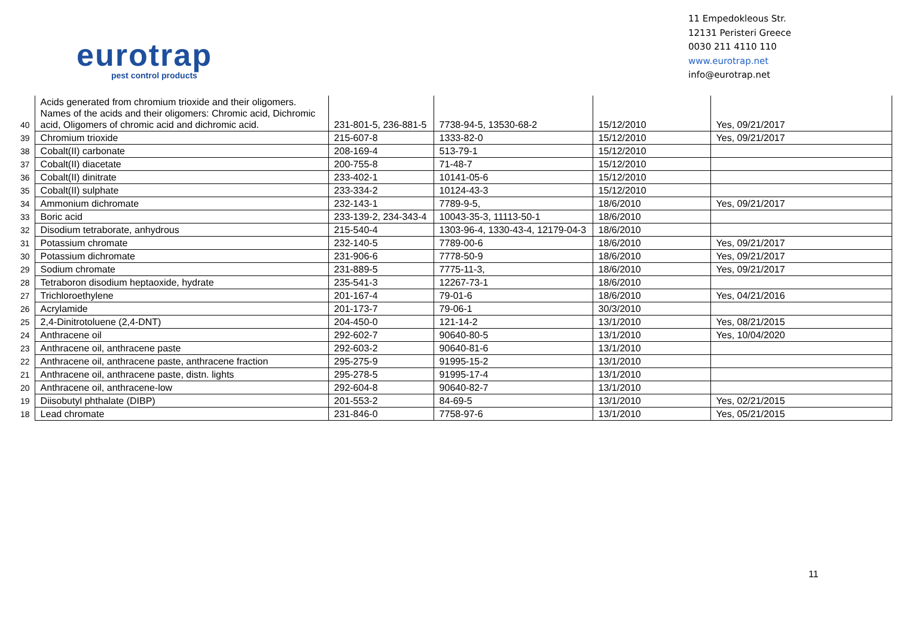eurotrap
pest control products
11 Empedokleous Str.
12131 Peristeri Greece
0030 211 4110 110
www.eurotrap.net
info@eurotrap.net
| 40 | Acids generated from chromium trioxide and their oligomers. Names of the acids and their oligomers: Chromic acid, Dichromic acid, Oligomers of chromic acid and dichromic acid. | 231-801-5, 236-881-5 | 7738-94-5, 13530-68-2 | 15/12/2010 | Yes, 09/21/2017 |
| 39 | Chromium trioxide | 215-607-8 | 1333-82-0 | 15/12/2010 | Yes, 09/21/2017 |
| 38 | Cobalt(II) carbonate | 208-169-4 | 513-79-1 | 15/12/2010 | |
| 37 | Cobalt(II) diacetate | 200-755-8 | 71-48-7 | 15/12/2010 | |
| 36 | Cobalt(II) dinitrate | 233-402-1 | 10141-05-6 | 15/12/2010 | |
| 35 | Cobalt(II) sulphate | 233-334-2 | 10124-43-3 | 15/12/2010 | |
| 34 | Ammonium dichromate | 232-143-1 | 7789-9-5, | 18/6/2010 | Yes, 09/21/2017 |
| 33 | Boric acid | 233-139-2, 234-343-4 | 10043-35-3, 11113-50-1 | 18/6/2010 | |
| 32 | Disodium tetraborate, anhydrous | 215-540-4 | 1303-96-4, 1330-43-4, 12179-04-3 | 18/6/2010 | |
| 31 | Potassium chromate | 232-140-5 | 7789-00-6 | 18/6/2010 | Yes, 09/21/2017 |
| 30 | Potassium dichromate | 231-906-6 | 7778-50-9 | 18/6/2010 | Yes, 09/21/2017 |
| 29 | Sodium chromate | 231-889-5 | 7775-11-3, | 18/6/2010 | Yes, 09/21/2017 |
| 28 | Tetraboron disodium heptaoxide, hydrate | 235-541-3 | 12267-73-1 | 18/6/2010 | |
| 27 | Trichloroethylene | 201-167-4 | 79-01-6 | 18/6/2010 | Yes, 04/21/2016 |
| 26 | Acrylamide | 201-173-7 | 79-06-1 | 30/3/2010 | |
| 25 | 2,4-Dinitrotoluene (2,4-DNT) | 204-450-0 | 121-14-2 | 13/1/2010 | Yes, 08/21/2015 |
| 24 | Anthracene oil | 292-602-7 | 90640-80-5 | 13/1/2010 | Yes, 10/04/2020 |
| 23 | Anthracene oil, anthracene paste | 292-603-2 | 90640-81-6 | 13/1/2010 | |
| 22 | Anthracene oil, anthracene paste, anthracene fraction | 295-275-9 | 91995-15-2 | 13/1/2010 | |
| 21 | Anthracene oil, anthracene paste, distn. lights | 295-278-5 | 91995-17-4 | 13/1/2010 | |
| 20 | Anthracene oil, anthracene-low | 292-604-8 | 90640-82-7 | 13/1/2010 | |
| 19 | Diisobutyl phthalate (DIBP) | 201-553-2 | 84-69-5 | 13/1/2010 | Yes, 02/21/2015 |
| 18 | Lead chromate | 231-846-0 | 7758-97-6 | 13/1/2010 | Yes, 05/21/2015 |
11